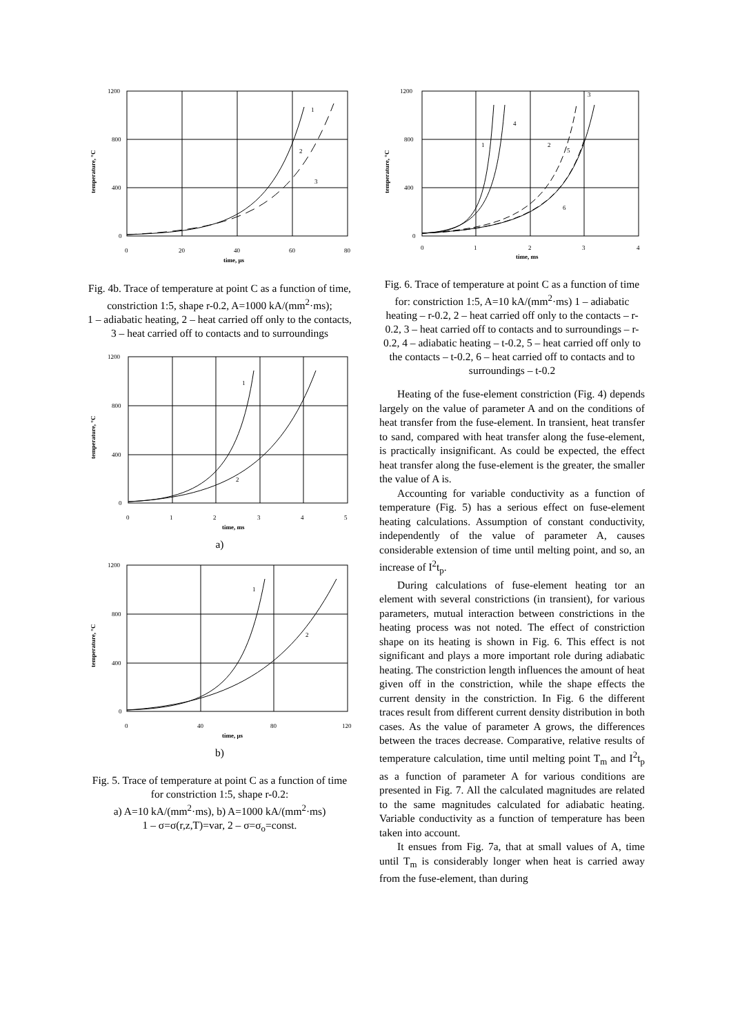1200
800
400
0
0
20
40
60
80
time, μs
1
2
3
temperature, °C
Fig. 4b. Trace of temperature at point C as a function of time, constriction 1:5, shape r-0.2, A=1000 kA/(mm<sup>2</sup>·ms);
1 – adiabatic heating, 2 – heat carried off only to the contacts, 3 – heat carried off to contacts and to surroundings
1200
800
400
0
0
1
2
3
4
5
time, ms
1
2
temperature, °C
a)
1200
800
400
0
0
40
80
120
time, μs
1
2
temperature, °C
b)
Fig. 5. Trace of temperature at point C as a function of time for constriction 1:5, shape r-0.2:
a) A=10 kA/(mm<sup>2</sup>·ms), b) A=1000 kA/(mm<sup>2</sup>·ms)
1 – σ=σ(r,z,T)=var, 2 – σ=σ<sub>o</sub>=const.
1200
800
400
0
0
1
2
3
4
time, ms
3
4
1
2
5
6
temperature, °C
Fig. 6. Trace of temperature at point C as a function of time for: constriction 1:5, A=10 kA/(mm<sup>2</sup>·ms) 1 – adiabatic heating – r-0.2, 2 – heat carried off only to the contacts – r-0.2, 3 – heat carried off to contacts and to surroundings – r-0.2, 4 – adiabatic heating – t-0.2, 5 – heat carried off only to the contacts – t-0.2, 6 – heat carried off to contacts and to surroundings – t-0.2
Heating of the fuse-element constriction (Fig. 4) depends largely on the value of parameter A and on the conditions of heat transfer from the fuse-element. In transient, heat transfer to sand, compared with heat transfer along the fuse-element, is practically insignificant. As could be expected, the effect heat transfer along the fuse-element is the greater, the smaller the value of A is.
Accounting for variable conductivity as a function of temperature (Fig. 5) has a serious effect on fuse-element heating calculations. Assumption of constant conductivity, independently of the value of parameter A, causes considerable extension of time until melting point, and so, an increase of I<sup>2</sup>t<sub>p</sub>.
During calculations of fuse-element heating tor an element with several constrictions (in transient), for various parameters, mutual interaction between constrictions in the heating process was not noted. The effect of constriction shape on its heating is shown in Fig. 6. This effect is not significant and plays a more important role during adiabatic heating. The constriction length influences the amount of heat given off in the constriction, while the shape effects the current density in the constriction. In Fig. 6 the different traces result from different current density distribution in both cases. As the value of parameter A grows, the differences between the traces decrease. Comparative, relative results of temperature calculation, time until melting point T<sub>m</sub> and I<sup>2</sup>t<sub>p</sub> as a function of parameter A for various conditions are presented in Fig. 7. All the calculated magnitudes are related to the same magnitudes calculated for adiabatic heating. Variable conductivity as a function of temperature has been taken into account.
It ensues from Fig. 7a, that at small values of A, time until T<sub>m</sub> is considerably longer when heat is carried away from the fuse-element, than during